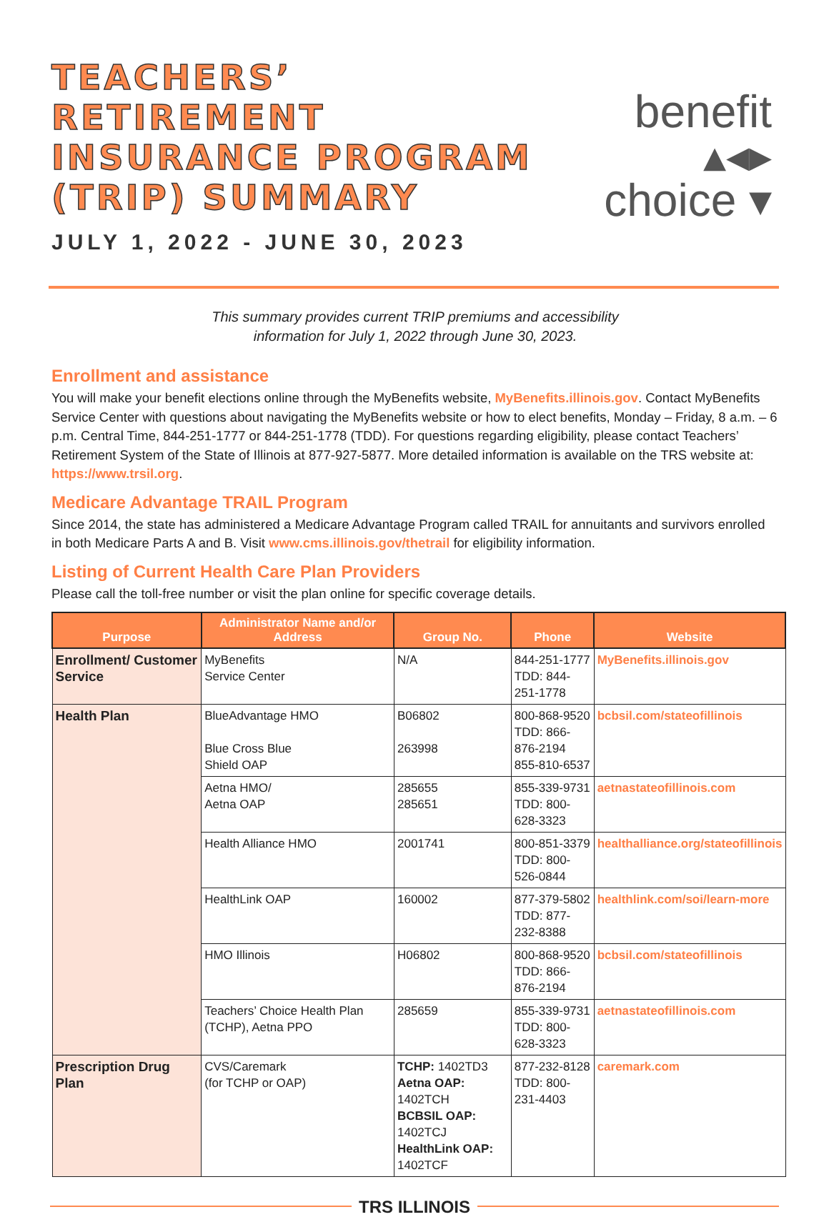TEACHERS’ RETIREMENT
INSURANCE PROGRAM
(TRIP) SUMMARY
JULY 1, 2022 - JUNE 30, 2023
benefit ▴◂▸
choice ▾
This summary provides current TRIP premiums and accessibility
information for July 1, 2022 through June 30, 2023.
Enrollment and assistance
You will make your benefit elections online through the MyBenefits website, MyBenefits.illinois.gov. Contact MyBenefits Service Center with questions about navigating the MyBenefits website or how to elect benefits, Monday – Friday, 8 a.m. – 6 p.m. Central Time, 844-251-1777 or 844-251-1778 (TDD). For questions regarding eligibility, please contact Teachers’ Retirement System of the State of Illinois at 877-927-5877. More detailed information is available on the TRS website at: https://www.trsil.org.
Medicare Advantage TRAIL Program
Since 2014, the state has administered a Medicare Advantage Program called TRAIL for annuitants and survivors enrolled in both Medicare Parts A and B. Visit www.cms.illinois.gov/thetrail for eligibility information.
Listing of Current Health Care Plan Providers
Please call the toll-free number or visit the plan online for specific coverage details.
| Purpose | Administrator Name and/or Address | Group No. | Phone | Website |
| --- | --- | --- | --- | --- |
| Enrollment/ Customer Service | MyBenefits Service Center | N/A | 844-251-1777 TDD: 844-251-1778 | MyBenefits.illinois.gov |
| Health Plan | BlueAdvantage HMO Blue Cross Blue Shield OAP | B06802 263998 | 800-868-9520 TDD: 866-876-2194 855-810-6537 | bcbsil.com/stateofillinois |
| | Aetna HMO/ Aetna OAP | 285655 285651 | 855-339-9731 TDD: 800-628-3323 | aetnastateofillinois.com |
| | Health Alliance HMO | 2001741 | 800-851-3379 TDD: 800-526-0844 | healthalliance.org/stateofillinois |
| | HealthLink OAP | 160002 | 877-379-5802 TDD: 877-232-8388 | healthlink.com/soi/learn-more |
| | HMO Illinois | H06802 | 800-868-9520 TDD: 866-876-2194 | bcbsil.com/stateofillinois |
| | Teachers’ Choice Health Plan (TCHP), Aetna PPO | 285659 | 855-339-9731 TDD: 800-628-3323 | aetnastateofillinois.com |
| Prescription Drug Plan | CVS/Caremark (for TCHP or OAP) | TCHP: 1402TD3 Aetna OAP: 1402TCH BCBSIL OAP: 1402TCJ HealthLink OAP: 1402TCF | 877-232-8128 TDD: 800-231-4403 | caremark.com |
TRS ILLINOIS